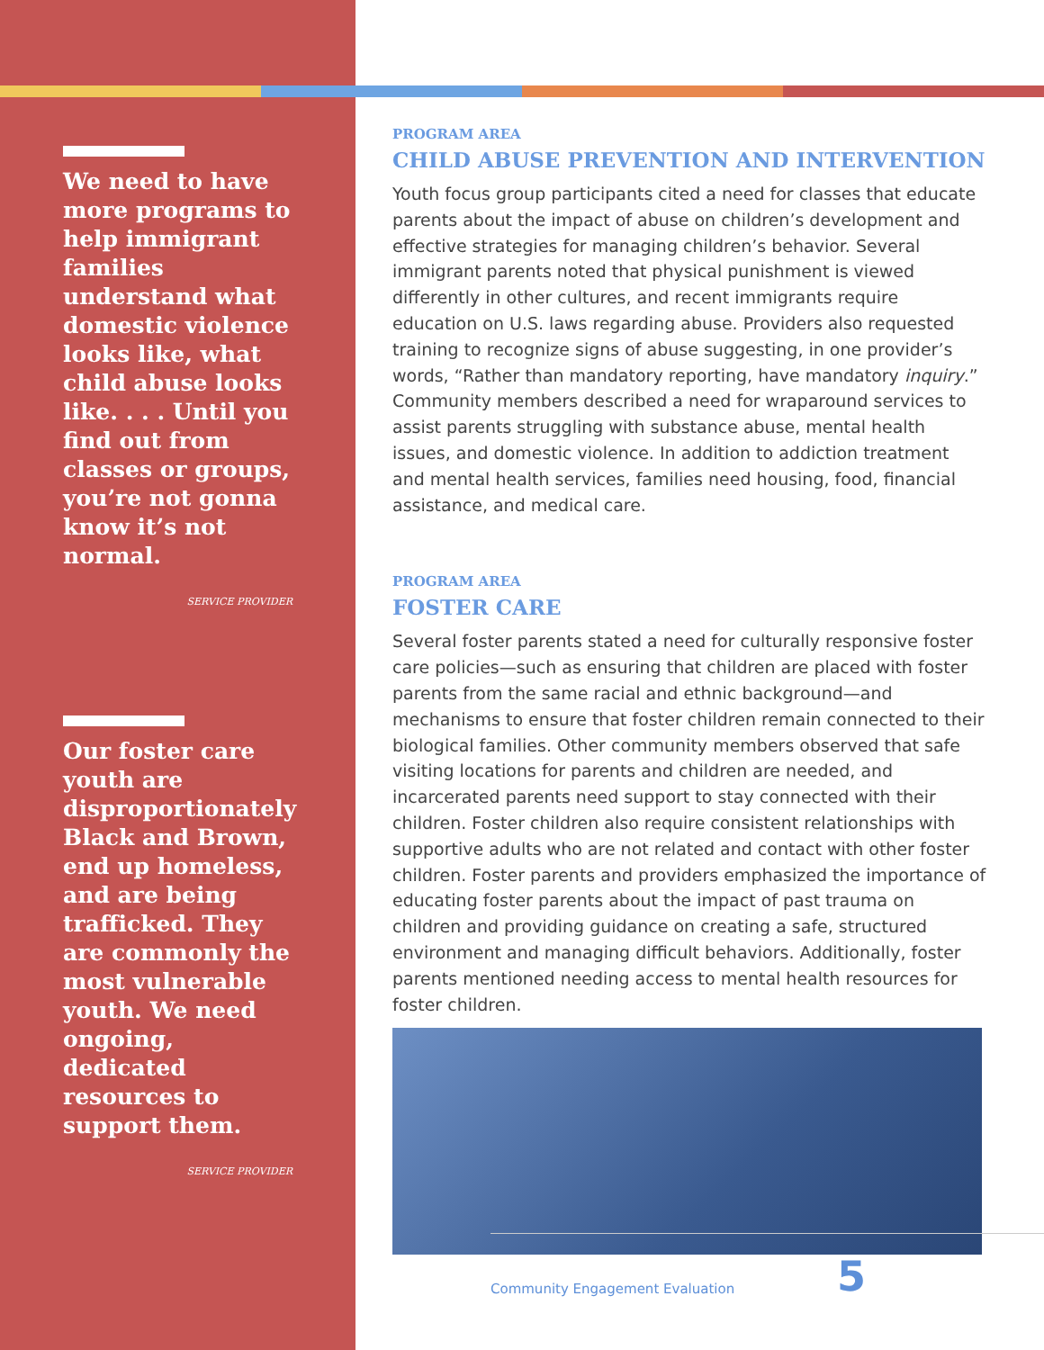We need to have more programs to help immigrant families understand what domestic violence looks like, what child abuse looks like. . . . Until you find out from classes or groups, you’re not gonna know it’s not normal.
SERVICE PROVIDER
Our foster care youth are disproportionately Black and Brown, end up homeless, and are being trafficked. They are commonly the most vulnerable youth. We need ongoing, dedicated resources to support them.
SERVICE PROVIDER
PROGRAM AREA
CHILD ABUSE PREVENTION AND INTERVENTION
Youth focus group participants cited a need for classes that educate parents about the impact of abuse on children’s development and effective strategies for managing children’s behavior. Several immigrant parents noted that physical punishment is viewed differently in other cultures, and recent immigrants require education on U.S. laws regarding abuse. Providers also requested training to recognize signs of abuse suggesting, in one provider’s words, “Rather than mandatory reporting, have mandatory inquiry.” Community members described a need for wraparound services to assist parents struggling with substance abuse, mental health issues, and domestic violence. In addition to addiction treatment and mental health services, families need housing, food, financial assistance, and medical care.
PROGRAM AREA
FOSTER CARE
Several foster parents stated a need for culturally responsive foster care policies—such as ensuring that children are placed with foster parents from the same racial and ethnic background—and mechanisms to ensure that foster children remain connected to their biological families. Other community members observed that safe visiting locations for parents and children are needed, and incarcerated parents need support to stay connected with their children. Foster children also require consistent relationships with supportive adults who are not related and contact with other foster children. Foster parents and providers emphasized the importance of educating foster parents about the impact of past trauma on children and providing guidance on creating a safe, structured environment and managing difficult behaviors. Additionally, foster parents mentioned needing access to mental health resources for foster children.
Community Engagement Evaluation 5